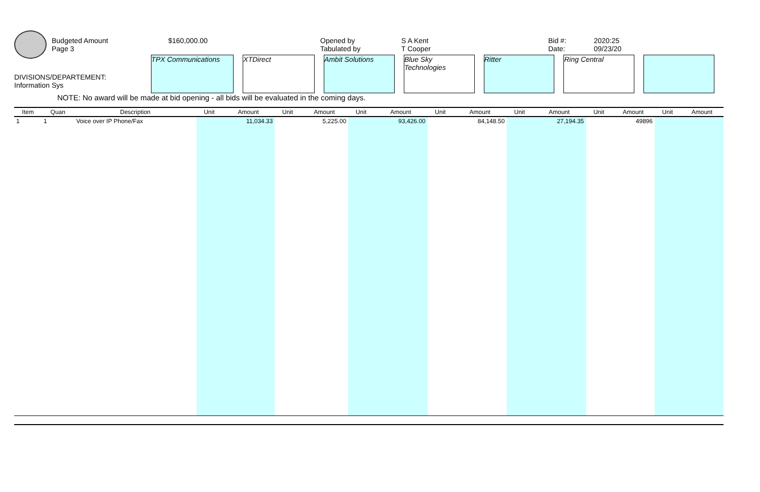Budgeted Amount
Page 3
$160,000.00 Opened by
Tabulated by
S A Kent
T Cooper
Bid #:
Date:
2020:25
09/23/20
DIVISIONS/DEPARTEMENT:
Information Sys
TPX Communications XTDirect Ambit Solutions Blue Sky Technologies
Ritter Ring Central
NOTE: No award will be made at bid opening - all bids will be evaluated in the coming days.
| Item | Quan | Description | Unit | Amount | Unit | Amount | Unit | Amount | Unit | Amount | Unit | Amount | Unit | Amount | Unit | Amount |
| --- | --- | --- | --- | --- | --- | --- | --- | --- | --- | --- | --- | --- | --- | --- | --- | --- |
| 1 | 1 | Voice over IP Phone/Fax | | 11,034.33 | | 5,225.00 | | 93,426.00 | | 84,148.50 | | 27,194.35 | | 49896 | | |